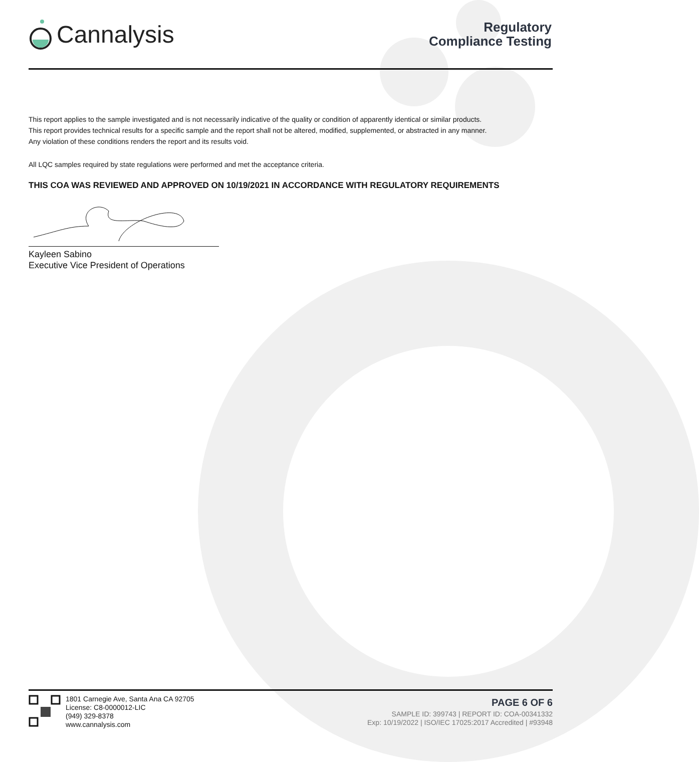Cannalysis
Regulatory
Compliance Testing
This report applies to the sample investigated and is not necessarily indicative of the quality or condition of apparently identical or similar products.
This report provides technical results for a specific sample and the report shall not be altered, modified, supplemented, or abstracted in any manner.
Any violation of these conditions renders the report and its results void.
All LQC samples required by state regulations were performed and met the acceptance criteria.
THIS COA WAS REVIEWED AND APPROVED ON 10/19/2021 IN ACCORDANCE WITH REGULATORY REQUIREMENTS
Kayleen Sabino
Executive Vice President of Operations
1801 Carnegie Ave, Santa Ana CA 92705
License: C8-0000012-LIC
(949) 329-8378
www.cannalysis.com
PAGE 6 OF 6
SAMPLE ID: 399743 | REPORT ID: COA-00341332
Exp: 10/19/2022 | ISO/IEC 17025:2017 Accredited | #93948